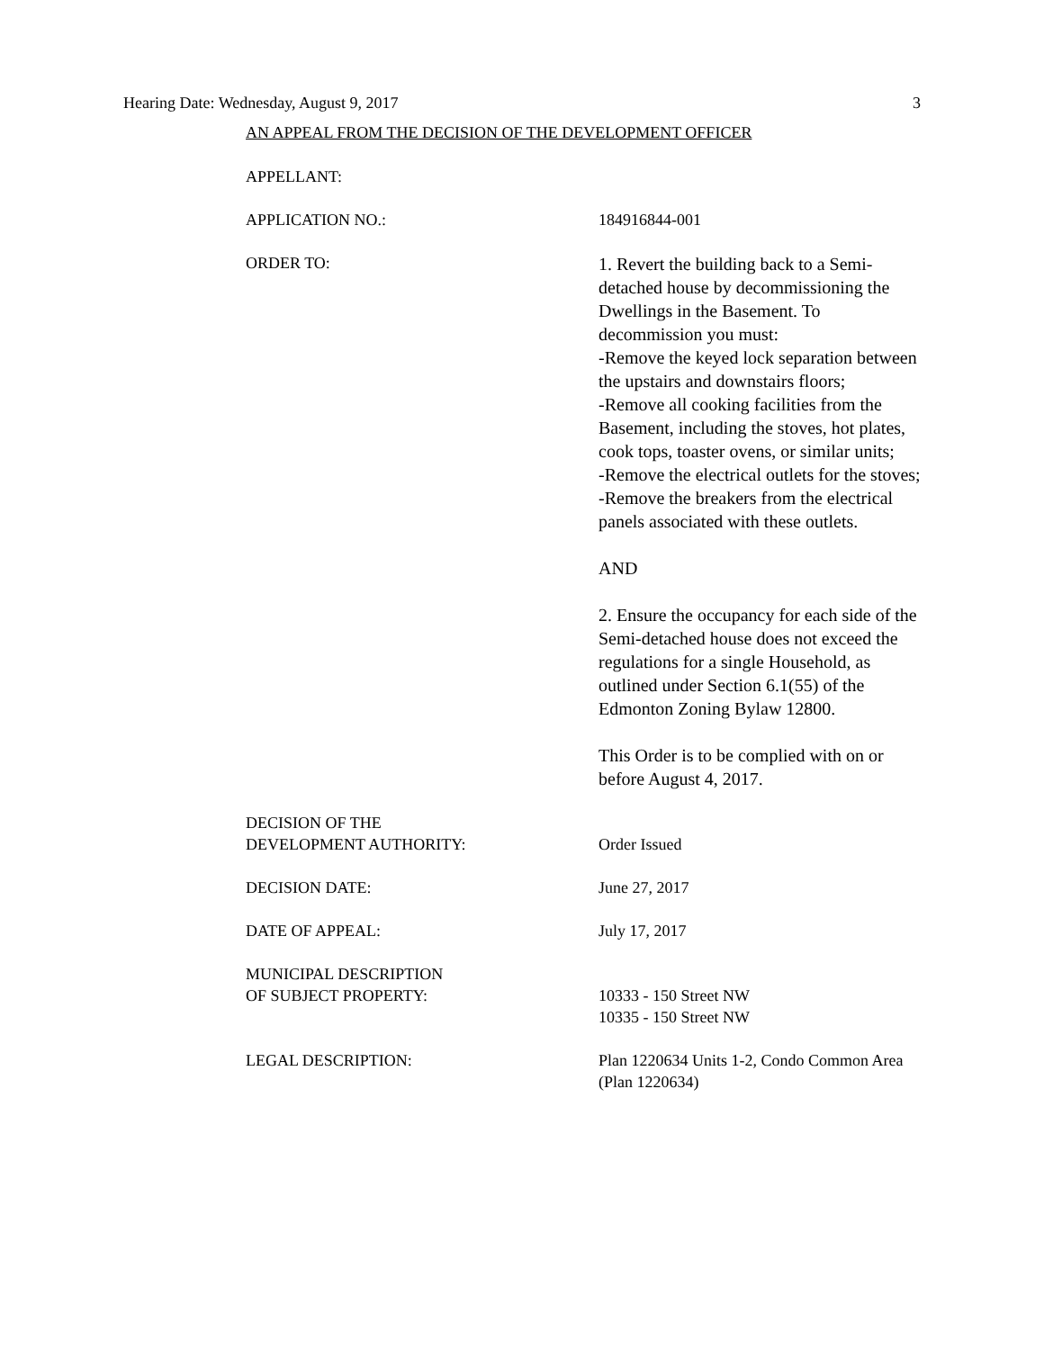Hearing Date: Wednesday, August 9, 2017 3
AN APPEAL FROM THE DECISION OF THE DEVELOPMENT OFFICER
APPELLANT:
APPLICATION NO.: 184916844-001
ORDER TO:
1. Revert the building back to a Semi-detached house by decommissioning the Dwellings in the Basement. To decommission you must:
-Remove the keyed lock separation between the upstairs and downstairs floors;
-Remove all cooking facilities from the Basement, including the stoves, hot plates, cook tops, toaster ovens, or similar units;
-Remove the electrical outlets for the stoves;
-Remove the breakers from the electrical panels associated with these outlets.
AND
2. Ensure the occupancy for each side of the Semi-detached house does not exceed the regulations for a single Household, as outlined under Section 6.1(55) of the Edmonton Zoning Bylaw 12800.
This Order is to be complied with on or before August 4, 2017.
DECISION OF THE
DEVELOPMENT AUTHORITY:
Order Issued
DECISION DATE: June 27, 2017
DATE OF APPEAL: July 17, 2017
MUNICIPAL DESCRIPTION
OF SUBJECT PROPERTY:
10333 - 150 Street NW
10335 - 150 Street NW
LEGAL DESCRIPTION: Plan 1220634 Units 1-2, Condo Common Area (Plan 1220634)